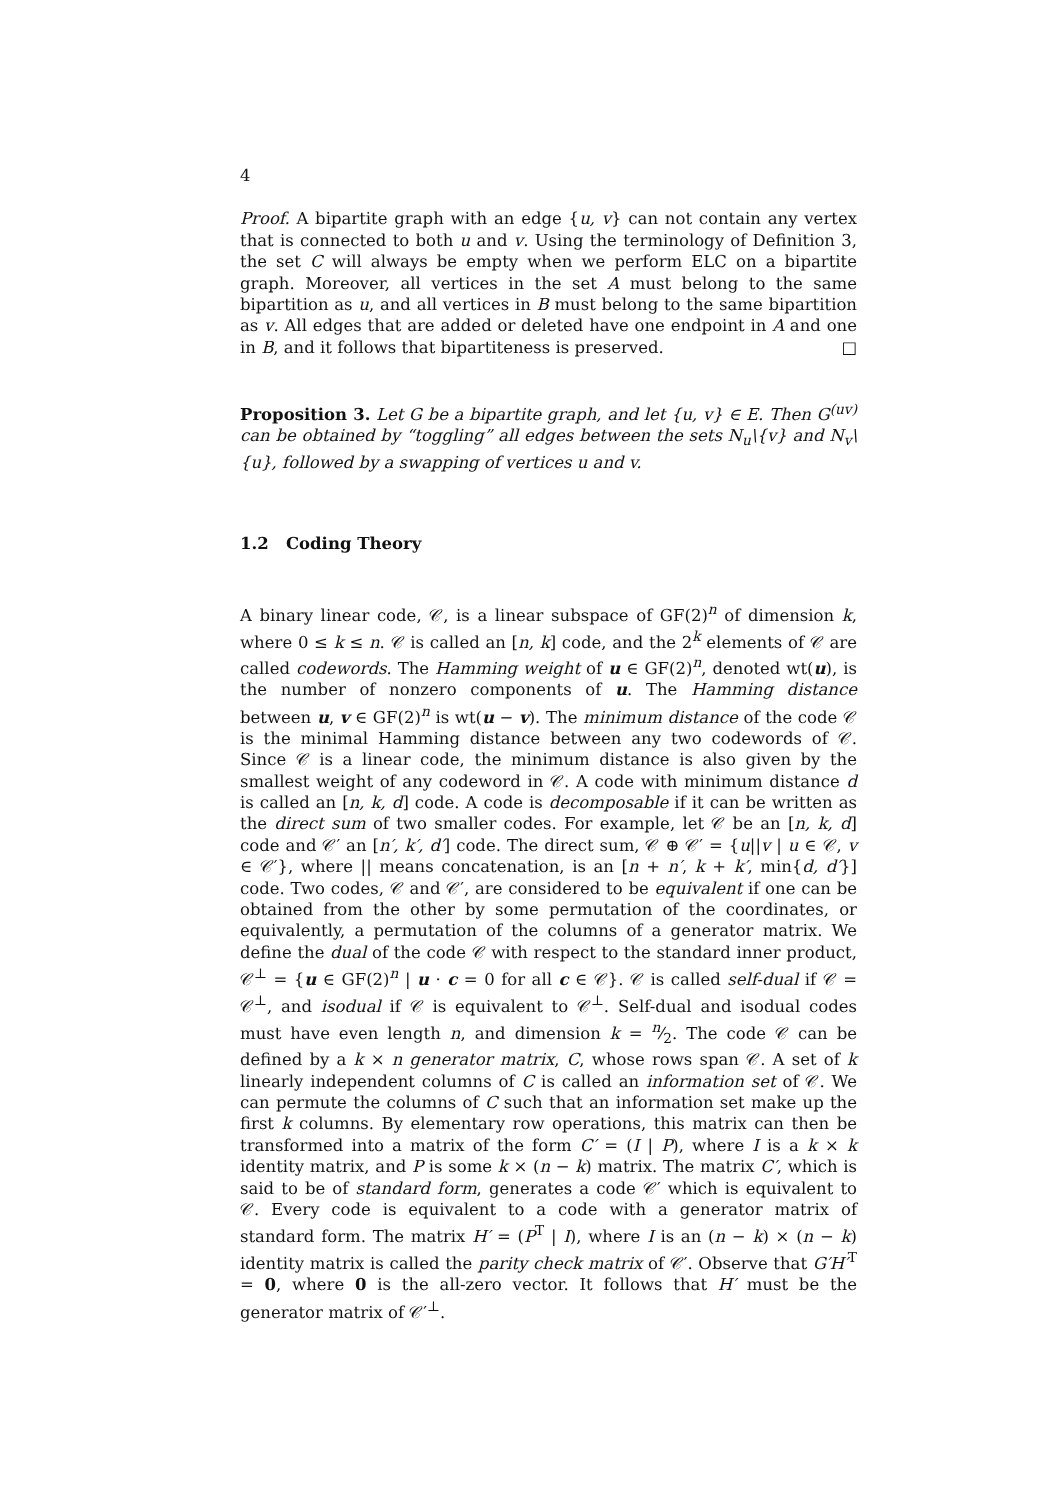4
Proof. A bipartite graph with an edge {u, v} can not contain any vertex that is connected to both u and v. Using the terminology of Definition 3, the set C will always be empty when we perform ELC on a bipartite graph. Moreover, all vertices in the set A must belong to the same bipartition as u, and all vertices in B must belong to the same bipartition as v. All edges that are added or deleted have one endpoint in A and one in B, and it follows that bipartiteness is preserved. □
Proposition 3. Let G be a bipartite graph, and let {u, v} ∈ E. Then G<sup>(uv)</sup> can be obtained by “toggling” all edges between the sets N<sub>u</sub>\{v} and N<sub>v</sub>\{u}, followed by a swapping of vertices u and v.
1.2 Coding Theory
A binary linear code, 𝒞, is a linear subspace of GF(2)<sup>n</sup> of dimension k, where 0 ≤ k ≤ n. 𝒞 is called an [n, k] code, and the 2<sup>k</sup> elements of 𝒞 are called codewords. The Hamming weight of u ∈ GF(2)<sup>n</sup>, denoted wt(u), is the number of nonzero components of u. The Hamming distance between u, v ∈ GF(2)<sup>n</sup> is wt(u − v). The minimum distance of the code 𝒞 is the minimal Hamming distance between any two codewords of 𝒞. Since 𝒞 is a linear code, the minimum distance is also given by the smallest weight of any codeword in 𝒞. A code with minimum distance d is called an [n, k, d] code. A code is decomposable if it can be written as the direct sum of two smaller codes. For example, let 𝒞 be an [n, k, d] code and 𝒞′ an [n′, k′, d′] code. The direct sum, 𝒞 ⊕ 𝒞′ = {u||v | u ∈ 𝒞, v ∈ 𝒞′}, where || means concatenation, is an [n + n′, k + k′, min{d, d′}] code. Two codes, 𝒞 and 𝒞′, are considered to be equivalent if one can be obtained from the other by some permutation of the coordinates, or equivalently, a permutation of the columns of a generator matrix. We define the dual of the code 𝒞 with respect to the standard inner product, 𝒞<sup>⊥</sup> = {u ∈ GF(2)<sup>n</sup> | u · c = 0 for all c ∈ 𝒞}. 𝒞 is called self-dual if 𝒞 = 𝒞<sup>⊥</sup>, and isodual if 𝒞 is equivalent to 𝒞<sup>⊥</sup>. Self-dual and isodual codes must have even length n, and dimension k = n⁄2. The code 𝒞 can be defined by a k × n generator matrix, C, whose rows span 𝒞. A set of k linearly independent columns of C is called an information set of 𝒞. We can permute the columns of C such that an information set make up the first k columns. By elementary row operations, this matrix can then be transformed into a matrix of the form C′ = (I | P), where I is a k × k identity matrix, and P is some k × (n − k) matrix. The matrix C′, which is said to be of standard form, generates a code 𝒞′ which is equivalent to 𝒞. Every code is equivalent to a code with a generator matrix of standard form. The matrix H′ = (P<sup>T</sup> | I), where I is an (n − k) × (n − k) identity matrix is called the parity check matrix of 𝒞′. Observe that G′H′<sup>T</sup> = 0, where 0 is the all-zero vector. It follows that H′ must be the generator matrix of 𝒞′<sup>⊥</sup>.